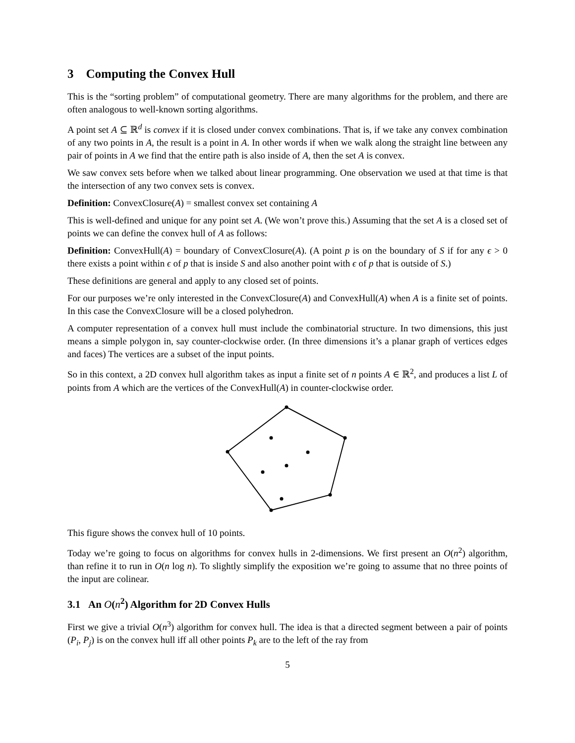3 Computing the Convex Hull
This is the “sorting problem” of computational geometry. There are many algorithms for the problem, and there are often analogous to well-known sorting algorithms.
A point set A ⊆ ℝ<sup>d</sup> is convex if it is closed under convex combinations. That is, if we take any convex combination of any two points in A, the result is a point in A. In other words if when we walk along the straight line between any pair of points in A we find that the entire path is also inside of A, then the set A is convex.
We saw convex sets before when we talked about linear programming. One observation we used at that time is that the intersection of any two convex sets is convex.
Definition: ConvexClosure(A) = smallest convex set containing A
This is well-defined and unique for any point set A. (We won’t prove this.) Assuming that the set A is a closed set of points we can define the convex hull of A as follows:
Definition: ConvexHull(A) = boundary of ConvexClosure(A). (A point p is on the boundary of S if for any ϵ > 0 there exists a point within ϵ of p that is inside S and also another point with ϵ of p that is outside of S.)
These definitions are general and apply to any closed set of points.
For our purposes we’re only interested in the ConvexClosure(A) and ConvexHull(A) when A is a finite set of points. In this case the ConvexClosure will be a closed polyhedron.
A computer representation of a convex hull must include the combinatorial structure. In two dimensions, this just means a simple polygon in, say counter-clockwise order. (In three dimensions it’s a planar graph of vertices edges and faces) The vertices are a subset of the input points.
So in this context, a 2D convex hull algorithm takes as input a finite set of n points A ∈ ℝ<sup>2</sup>, and produces a list L of points from A which are the vertices of the ConvexHull(A) in counter-clockwise order.
This figure shows the convex hull of 10 points.
Today we’re going to focus on algorithms for convex hulls in 2-dimensions. We first present an O(n<sup>2</sup>) algorithm, than refine it to run in O(n log n). To slightly simplify the exposition we’re going to assume that no three points of the input are colinear.
3.1 An O(n<sup>2</sup>) Algorithm for 2D Convex Hulls
First we give a trivial O(n<sup>3</sup>) algorithm for convex hull. The idea is that a directed segment between a pair of points (P<sub>i</sub>, P<sub>j</sub>) is on the convex hull iff all other points P<sub>k</sub> are to the left of the ray from
5